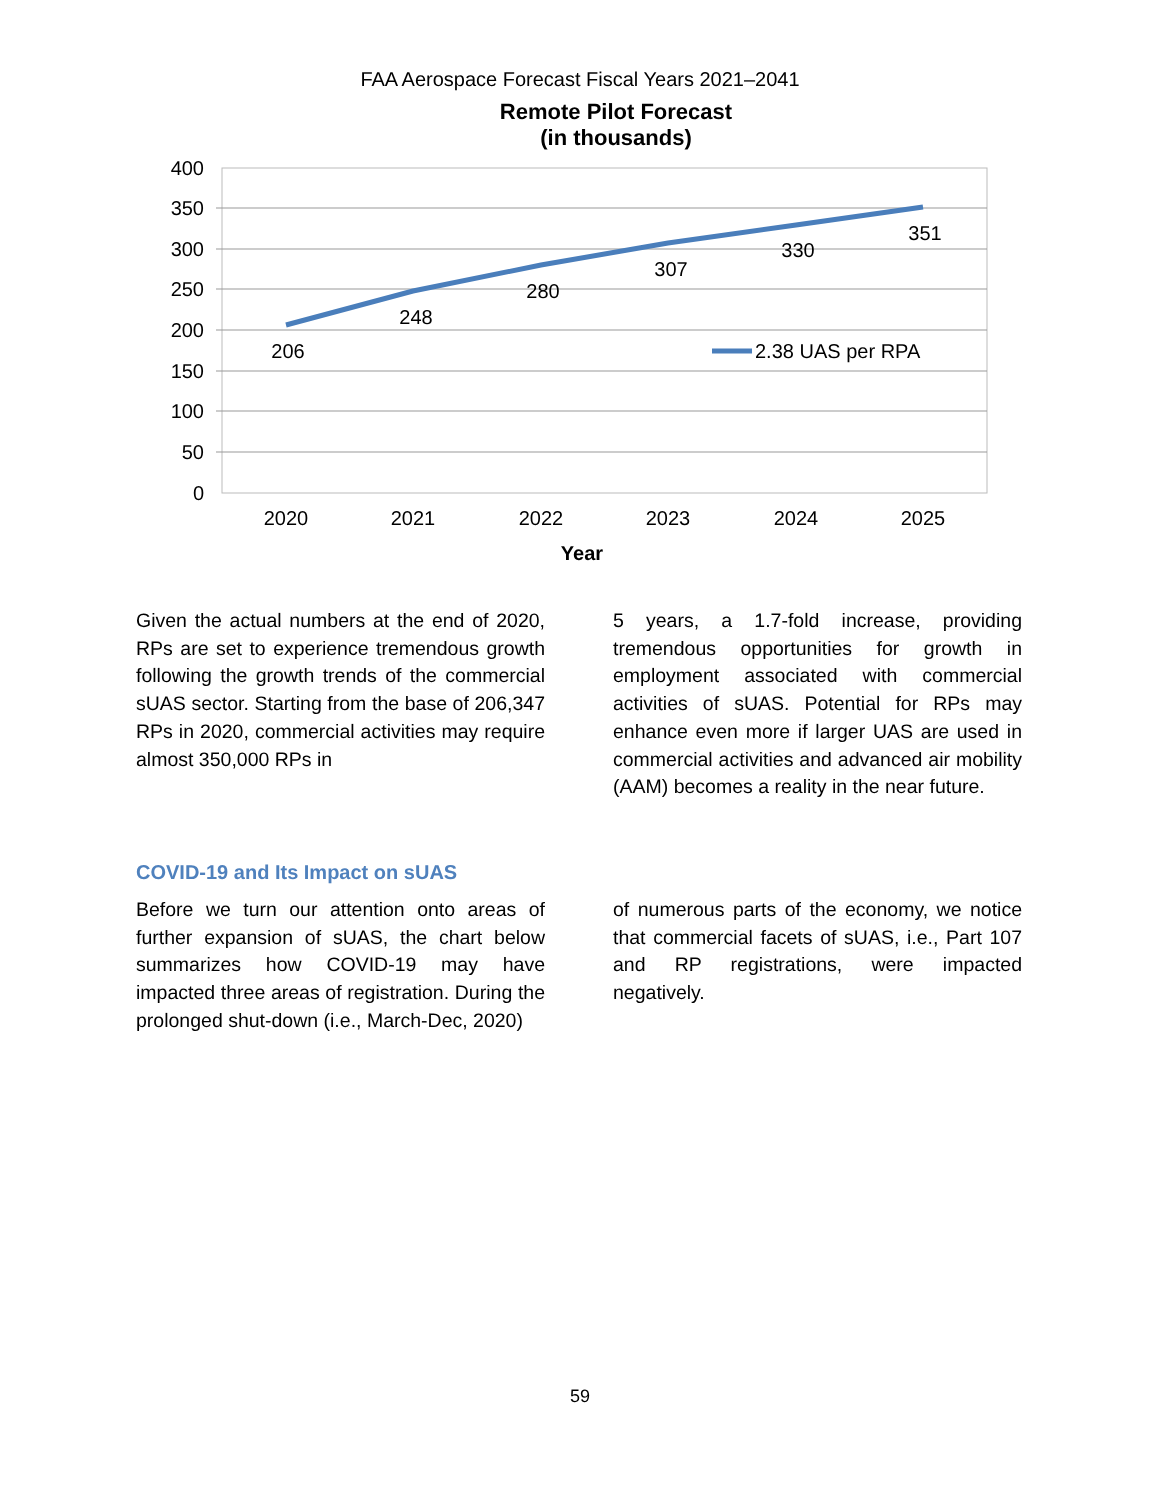FAA Aerospace Forecast Fiscal Years 2021–2041
Remote Pilot Forecast
(in thousands)
400
350
300
250
200
150
100
50
0
206
248
280
307
330
351
2020
2021
2022
2023
2024
2025
Year
2.38 UAS per RPA
Given the actual numbers at the end of 2020, RPs are set to experience tremendous growth following the growth trends of the commercial sUAS sector. Starting from the base of 206,347 RPs in 2020, commercial activities may require almost 350,000 RPs in
5 years, a 1.7-fold increase, providing tremendous opportunities for growth in employment associated with commercial activities of sUAS. Potential for RPs may enhance even more if larger UAS are used in commercial activities and advanced air mobility (AAM) becomes a reality in the near future.
COVID-19 and Its Impact on sUAS
Before we turn our attention onto areas of further expansion of sUAS, the chart below summarizes how COVID-19 may have impacted three areas of registration. During the prolonged shut-down (i.e., March-Dec, 2020)
of numerous parts of the economy, we notice that commercial facets of sUAS, i.e., Part 107 and RP registrations, were impacted negatively.
59